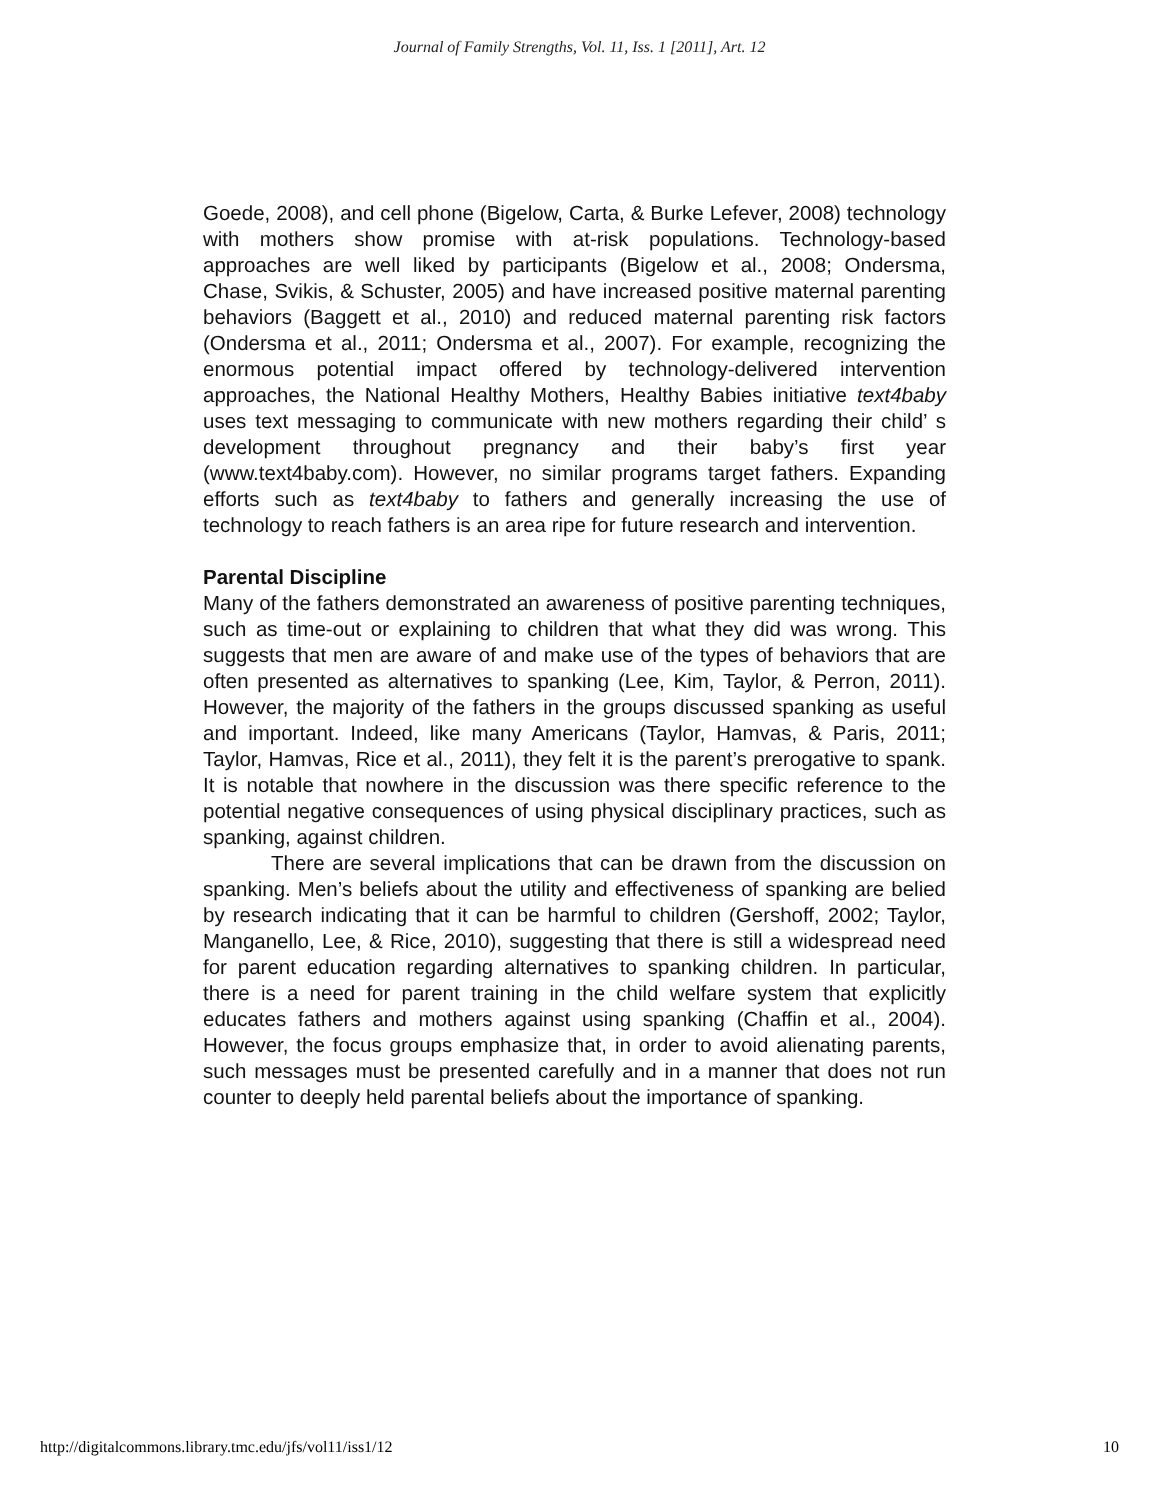Journal of Family Strengths, Vol. 11, Iss. 1 [2011], Art. 12
Goede, 2008), and cell phone (Bigelow, Carta, & Burke Lefever, 2008) technology with mothers show promise with at-risk populations. Technology-based approaches are well liked by participants (Bigelow et al., 2008; Ondersma, Chase, Svikis, & Schuster, 2005) and have increased positive maternal parenting behaviors (Baggett et al., 2010) and reduced maternal parenting risk factors (Ondersma et al., 2011; Ondersma et al., 2007). For example, recognizing the enormous potential impact offered by technology-delivered intervention approaches, the National Healthy Mothers, Healthy Babies initiative text4baby uses text messaging to communicate with new mothers regarding their child’ s development throughout pregnancy and their baby’s first year (www.text4baby.com). However, no similar programs target fathers. Expanding efforts such as text4baby to fathers and generally increasing the use of technology to reach fathers is an area ripe for future research and intervention.
Parental Discipline
Many of the fathers demonstrated an awareness of positive parenting techniques, such as time-out or explaining to children that what they did was wrong. This suggests that men are aware of and make use of the types of behaviors that are often presented as alternatives to spanking (Lee, Kim, Taylor, & Perron, 2011). However, the majority of the fathers in the groups discussed spanking as useful and important. Indeed, like many Americans (Taylor, Hamvas, & Paris, 2011; Taylor, Hamvas, Rice et al., 2011), they felt it is the parent’s prerogative to spank. It is notable that nowhere in the discussion was there specific reference to the potential negative consequences of using physical disciplinary practices, such as spanking, against children.
There are several implications that can be drawn from the discussion on spanking. Men’s beliefs about the utility and effectiveness of spanking are belied by research indicating that it can be harmful to children (Gershoff, 2002; Taylor, Manganello, Lee, & Rice, 2010), suggesting that there is still a widespread need for parent education regarding alternatives to spanking children. In particular, there is a need for parent training in the child welfare system that explicitly educates fathers and mothers against using spanking (Chaffin et al., 2004). However, the focus groups emphasize that, in order to avoid alienating parents, such messages must be presented carefully and in a manner that does not run counter to deeply held parental beliefs about the importance of spanking.
http://digitalcommons.library.tmc.edu/jfs/vol11/iss1/12 10